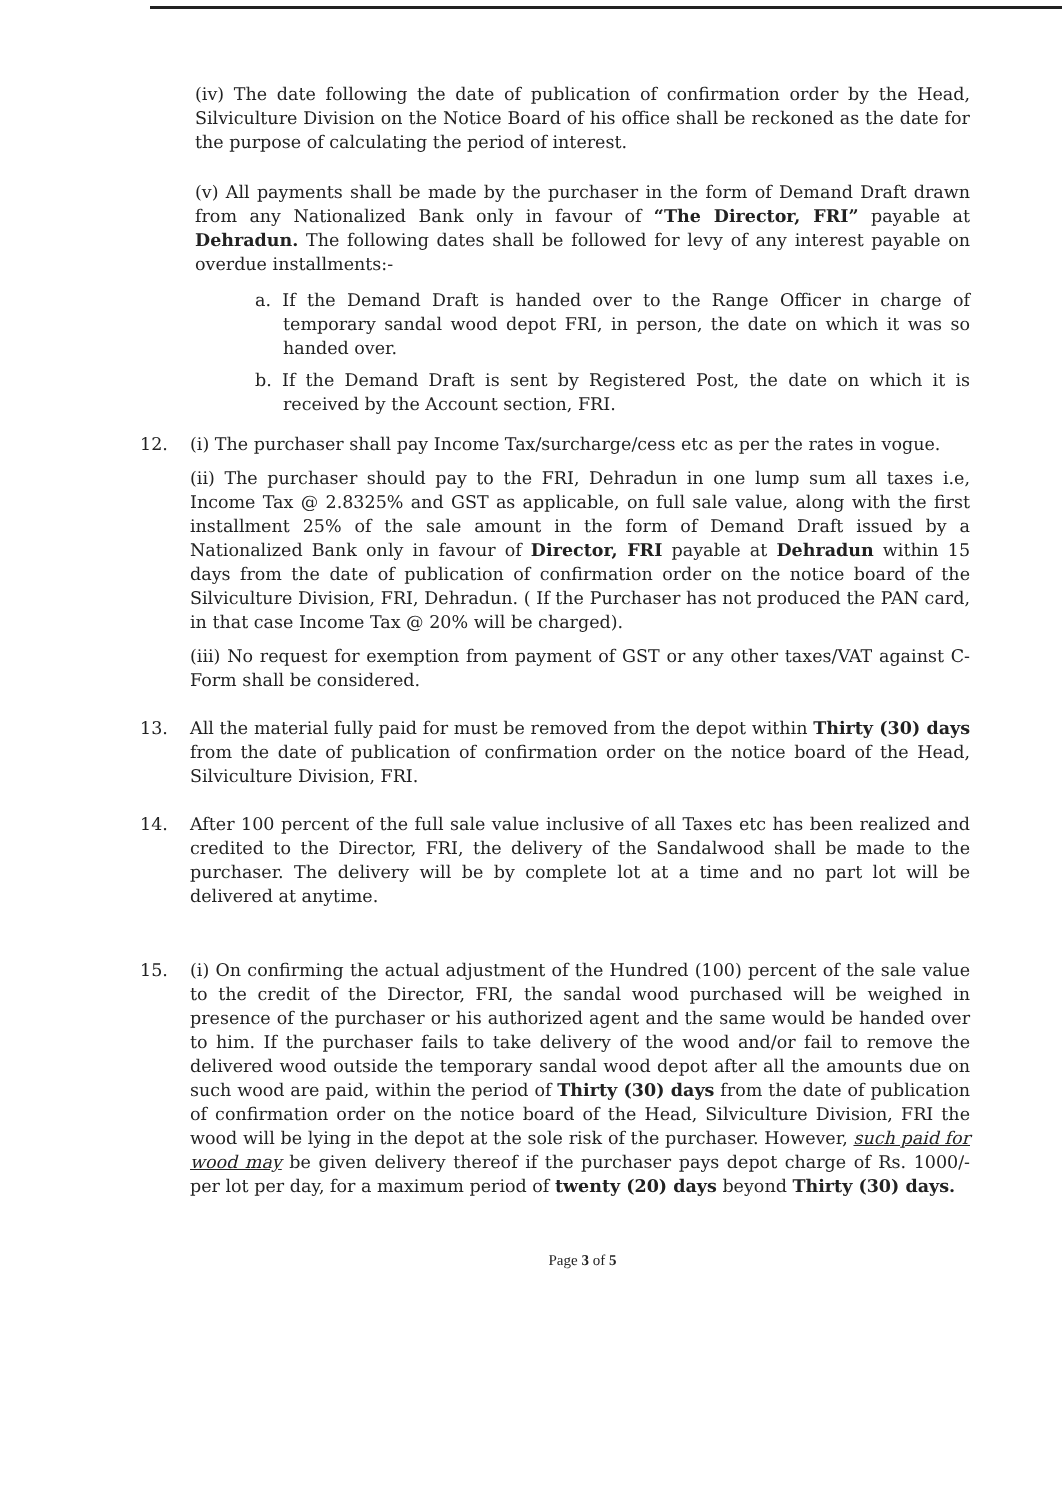(iv) The date following the date of publication of confirmation order by the Head, Silviculture Division on the Notice Board of his office shall be reckoned as the date for the purpose of calculating the period of interest.
(v) All payments shall be made by the purchaser in the form of Demand Draft drawn from any Nationalized Bank only in favour of “The Director, FRI” payable at Dehradun. The following dates shall be followed for levy of any interest payable on overdue installments:-
a. If the Demand Draft is handed over to the Range Officer in charge of temporary sandal wood depot FRI, in person, the date on which it was so handed over.
b. If the Demand Draft is sent by Registered Post, the date on which it is received by the Account section, FRI.
12. (i) The purchaser shall pay Income Tax/surcharge/cess etc as per the rates in vogue.
(ii) The purchaser should pay to the FRI, Dehradun in one lump sum all taxes i.e, Income Tax @ 2.8325% and GST as applicable, on full sale value, along with the first installment 25% of the sale amount in the form of Demand Draft issued by a Nationalized Bank only in favour of Director, FRI payable at Dehradun within 15 days from the date of publication of confirmation order on the notice board of the Silviculture Division, FRI, Dehradun. ( If the Purchaser has not produced the PAN card, in that case Income Tax @ 20% will be charged).
(iii) No request for exemption from payment of GST or any other taxes/VAT against C-Form shall be considered.
13. All the material fully paid for must be removed from the depot within Thirty (30) days from the date of publication of confirmation order on the notice board of the Head, Silviculture Division, FRI.
14. After 100 percent of the full sale value inclusive of all Taxes etc has been realized and credited to the Director, FRI, the delivery of the Sandalwood shall be made to the purchaser. The delivery will be by complete lot at a time and no part lot will be delivered at anytime.
15. (i) On confirming the actual adjustment of the Hundred (100) percent of the sale value to the credit of the Director, FRI, the sandal wood purchased will be weighed in presence of the purchaser or his authorized agent and the same would be handed over to him. If the purchaser fails to take delivery of the wood and/or fail to remove the delivered wood outside the temporary sandal wood depot after all the amounts due on such wood are paid, within the period of Thirty (30) days from the date of publication of confirmation order on the notice board of the Head, Silviculture Division, FRI the wood will be lying in the depot at the sole risk of the purchaser. However, such paid for wood may be given delivery thereof if the purchaser pays depot charge of Rs. 1000/- per lot per day, for a maximum period of twenty (20) days beyond Thirty (30) days.
Page 3 of 5